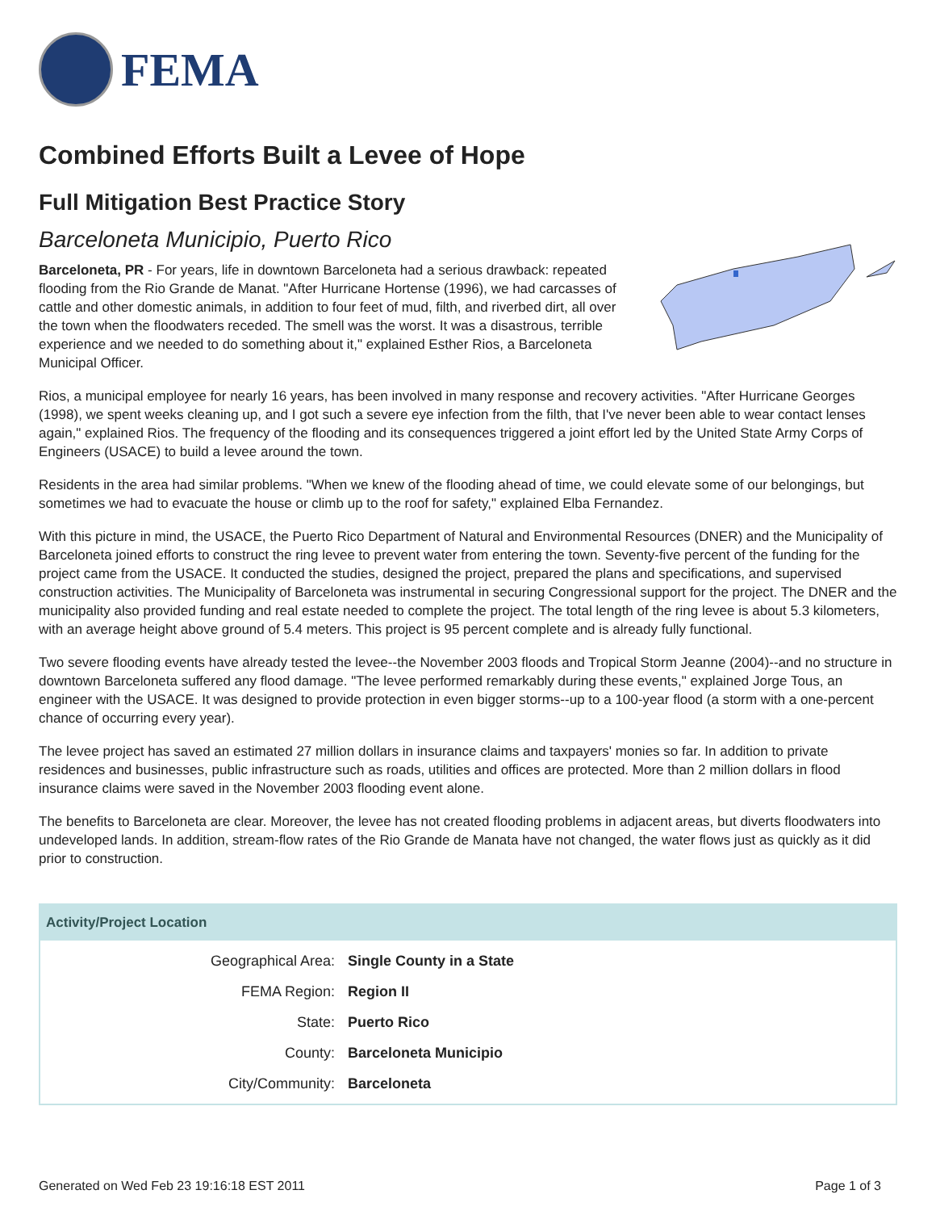FEMA
Combined Efforts Built a Levee of Hope
Full Mitigation Best Practice Story
Barceloneta Municipio, Puerto Rico
Barceloneta, PR - For years, life in downtown Barceloneta had a serious drawback: repeated flooding from the Rio Grande de Manat. "After Hurricane Hortense (1996), we had carcasses of cattle and other domestic animals, in addition to four feet of mud, filth, and riverbed dirt, all over the town when the floodwaters receded. The smell was the worst. It was a disastrous, terrible experience and we needed to do something about it," explained Esther Rios, a Barceloneta Municipal Officer.
Rios, a municipal employee for nearly 16 years, has been involved in many response and recovery activities. "After Hurricane Georges (1998), we spent weeks cleaning up, and I got such a severe eye infection from the filth, that I've never been able to wear contact lenses again," explained Rios. The frequency of the flooding and its consequences triggered a joint effort led by the United State Army Corps of Engineers (USACE) to build a levee around the town.
Residents in the area had similar problems. "When we knew of the flooding ahead of time, we could elevate some of our belongings, but sometimes we had to evacuate the house or climb up to the roof for safety," explained Elba Fernandez.
With this picture in mind, the USACE, the Puerto Rico Department of Natural and Environmental Resources (DNER) and the Municipality of Barceloneta joined efforts to construct the ring levee to prevent water from entering the town. Seventy-five percent of the funding for the project came from the USACE. It conducted the studies, designed the project, prepared the plans and specifications, and supervised construction activities. The Municipality of Barceloneta was instrumental in securing Congressional support for the project. The DNER and the municipality also provided funding and real estate needed to complete the project. The total length of the ring levee is about 5.3 kilometers, with an average height above ground of 5.4 meters. This project is 95 percent complete and is already fully functional.
Two severe flooding events have already tested the levee--the November 2003 floods and Tropical Storm Jeanne (2004)--and no structure in downtown Barceloneta suffered any flood damage. "The levee performed remarkably during these events," explained Jorge Tous, an engineer with the USACE. It was designed to provide protection in even bigger storms--up to a 100-year flood (a storm with a one-percent chance of occurring every year).
The levee project has saved an estimated 27 million dollars in insurance claims and taxpayers' monies so far. In addition to private residences and businesses, public infrastructure such as roads, utilities and offices are protected. More than 2 million dollars in flood insurance claims were saved in the November 2003 flooding event alone.
The benefits to Barceloneta are clear. Moreover, the levee has not created flooding problems in adjacent areas, but diverts floodwaters into undeveloped lands. In addition, stream-flow rates of the Rio Grande de Manata have not changed, the water flows just as quickly as it did prior to construction.
Activity/Project Location
| Geographical Area: | Single County in a State |
| FEMA Region: | Region II |
| State: | Puerto Rico |
| County: | Barceloneta Municipio |
| City/Community: | Barceloneta |
Generated on Wed Feb 23 19:16:18 EST 2011 Page 1 of 3